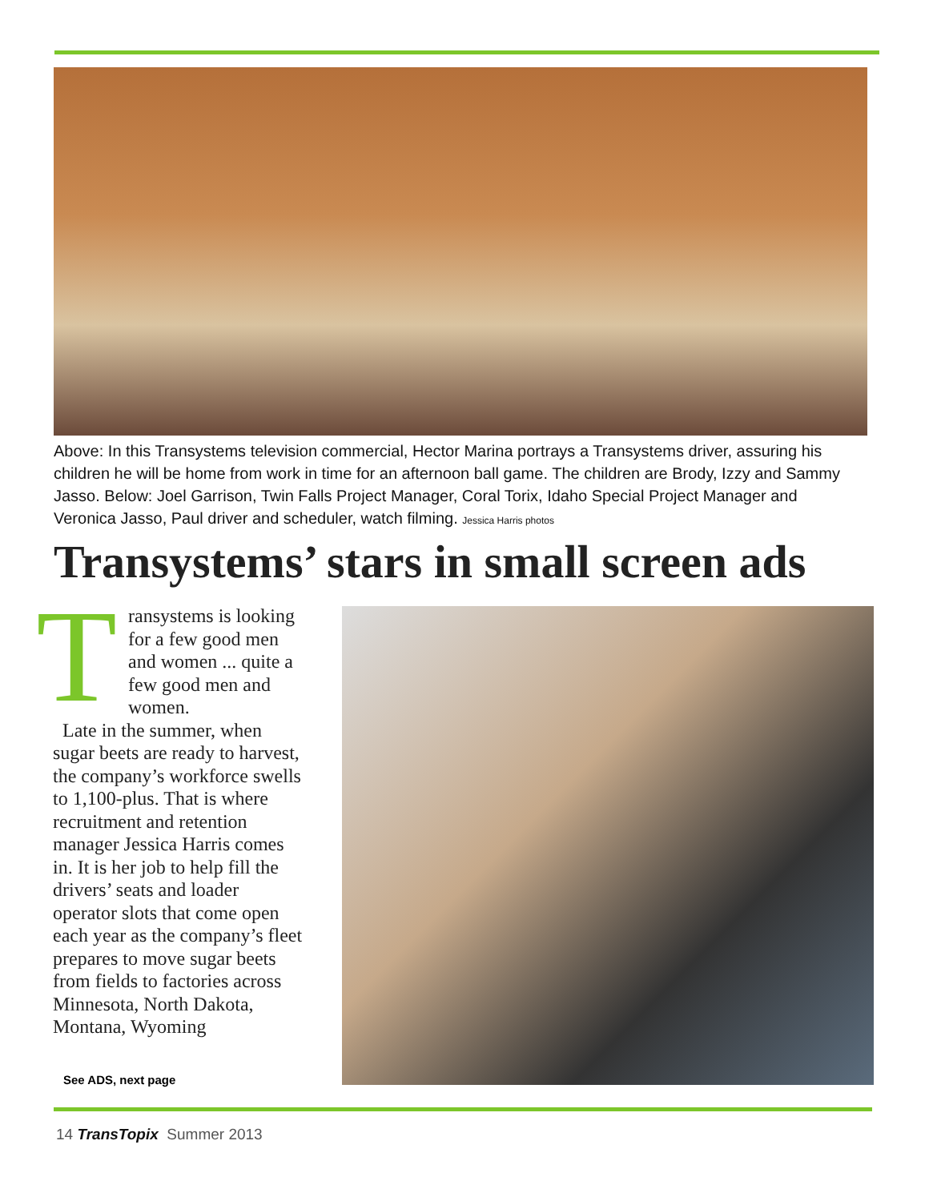Above: In this Transystems television commercial, Hector Marina portrays a Transystems driver, assuring his children he will be home from work in time for an afternoon ball game. The children are Brody, Izzy and Sammy Jasso. Below: Joel Garrison, Twin Falls Project Manager, Coral Torix, Idaho Special Project Manager and Veronica Jasso, Paul driver and scheduler, watch filming. Jessica Harris photos
Transystems’ stars in small screen ads
Transystems is looking for a few good men and women ... quite a few good men and women.
Late in the summer, when sugar beets are ready to harvest, the company’s workforce swells to 1,100-plus. That is where recruitment and retention manager Jessica Harris comes in. It is her job to help fill the drivers’ seats and loader operator slots that come open each year as the company’s fleet prepares to move sugar beets from fields to factories across Minnesota, North Dakota, Montana, Wyoming
See ADS, next page
14 TransTopix Summer 2013